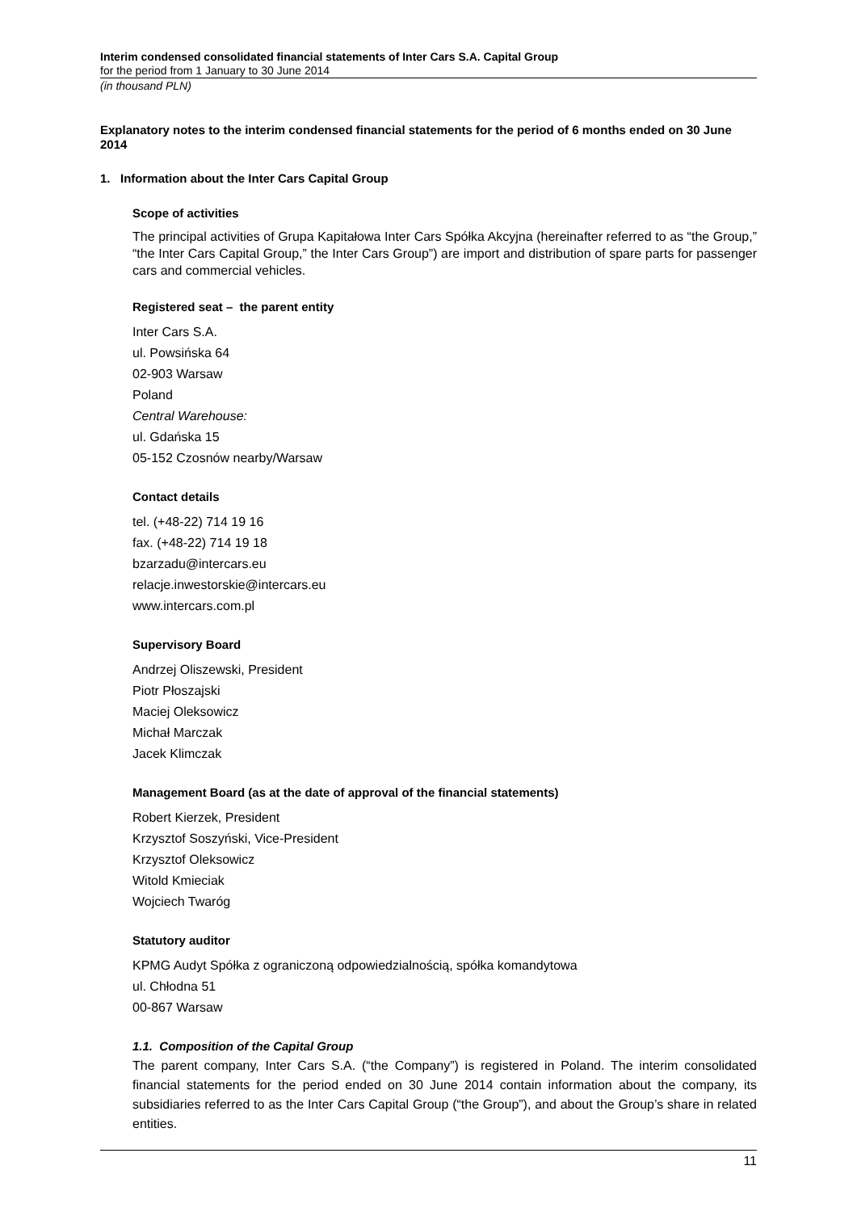Interim condensed consolidated financial statements of Inter Cars S.A. Capital Group
for the period from 1 January to 30 June 2014
(in thousand PLN)
Explanatory notes to the interim condensed financial statements for the period of 6 months ended on 30 June 2014
1. Information about the Inter Cars Capital Group
Scope of activities
The principal activities of Grupa Kapitałowa Inter Cars Spółka Akcyjna (hereinafter referred to as “the Group,” “the Inter Cars Capital Group,” the Inter Cars Group”) are import and distribution of spare parts for passenger cars and commercial vehicles.
Registered seat – the parent entity
Inter Cars S.A.
ul. Powsińska 64
02-903 Warsaw
Poland
Central Warehouse:
ul. Gdańska 15
05-152 Czosnów nearby/Warsaw
Contact details
tel. (+48-22) 714 19 16
fax. (+48-22) 714 19 18
bzarzadu@intercars.eu
relacje.inwestorskie@intercars.eu
www.intercars.com.pl
Supervisory Board
Andrzej Oliszewski, President
Piotr Płoszajski
Maciej Oleksowicz
Michał Marczak
Jacek Klimczak
Management Board (as at the date of approval of the financial statements)
Robert Kierzek, President
Krzysztof Soszyński, Vice-President
Krzysztof Oleksowicz
Witold Kmieciak
Wojciech Twaróg
Statutory auditor
KPMG Audyt Spółka z ograniczoną odpowiedzialnością, spółka komandytowa
ul. Chłodna 51
00-867 Warsaw
1.1. Composition of the Capital Group
The parent company, Inter Cars S.A. (“the Company”) is registered in Poland. The interim consolidated financial statements for the period ended on 30 June 2014 contain information about the company, its subsidiaries referred to as the Inter Cars Capital Group (“the Group”), and about the Group’s share in related entities.
11